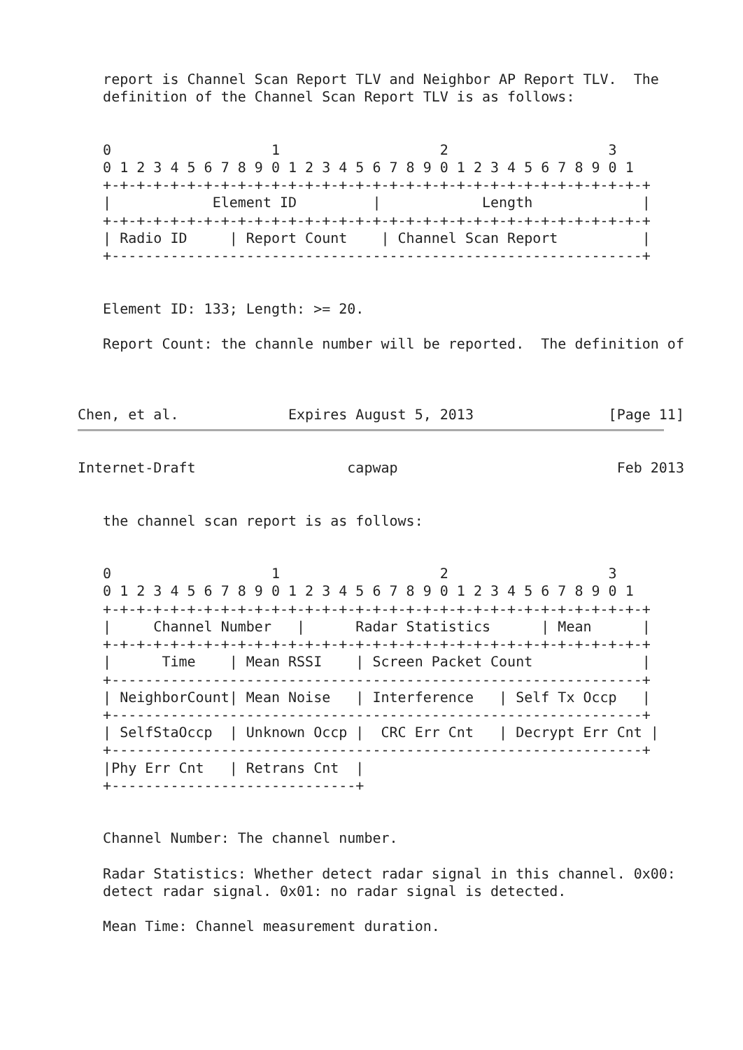report is Channel Scan Report TLV and Neighbor AP Report TLV.  The
   definition of the Channel Scan Report TLV is as follows:


   0                   1                   2                   3
   0 1 2 3 4 5 6 7 8 9 0 1 2 3 4 5 6 7 8 9 0 1 2 3 4 5 6 7 8 9 0 1
   +-+-+-+-+-+-+-+-+-+-+-+-+-+-+-+-+-+-+-+-+-+-+-+-+-+-+-+-+-+-+-+-+
   |            Element ID         |            Length             |
   +-+-+-+-+-+-+-+-+-+-+-+-+-+-+-+-+-+-+-+-+-+-+-+-+-+-+-+-+-+-+-+-+
   | Radio ID     | Report Count    | Channel Scan Report          |
   +---------------------------------------------------------------+


   Element ID: 133; Length: >= 20.

   Report Count: the channle number will be reported.  The definition of



Chen, et al.             Expires August 5, 2013                [Page 11]
Internet-Draft                  capwap                          Feb 2013


   the channel scan report is as follows:


   0                   1                   2                   3
   0 1 2 3 4 5 6 7 8 9 0 1 2 3 4 5 6 7 8 9 0 1 2 3 4 5 6 7 8 9 0 1
   +-+-+-+-+-+-+-+-+-+-+-+-+-+-+-+-+-+-+-+-+-+-+-+-+-+-+-+-+-+-+-+-+
   |     Channel Number   |      Radar Statistics      | Mean      |
   +-+-+-+-+-+-+-+-+-+-+-+-+-+-+-+-+-+-+-+-+-+-+-+-+-+-+-+-+-+-+-+-+
   |      Time    | Mean RSSI    | Screen Packet Count             |
   +---------------------------------------------------------------+
   | NeighborCount| Mean Noise   | Interference   | Self Tx Occp   |
   +---------------------------------------------------------------+
   | SelfStaOccp  | Unknown Occp |  CRC Err Cnt   | Decrypt Err Cnt |
   +---------------------------------------------------------------+
   |Phy Err Cnt   | Retrans Cnt  |
   +-----------------------------+


   Channel Number: The channel number.

   Radar Statistics: Whether detect radar signal in this channel. 0x00:
   detect radar signal. 0x01: no radar signal is detected.

   Mean Time: Channel measurement duration.